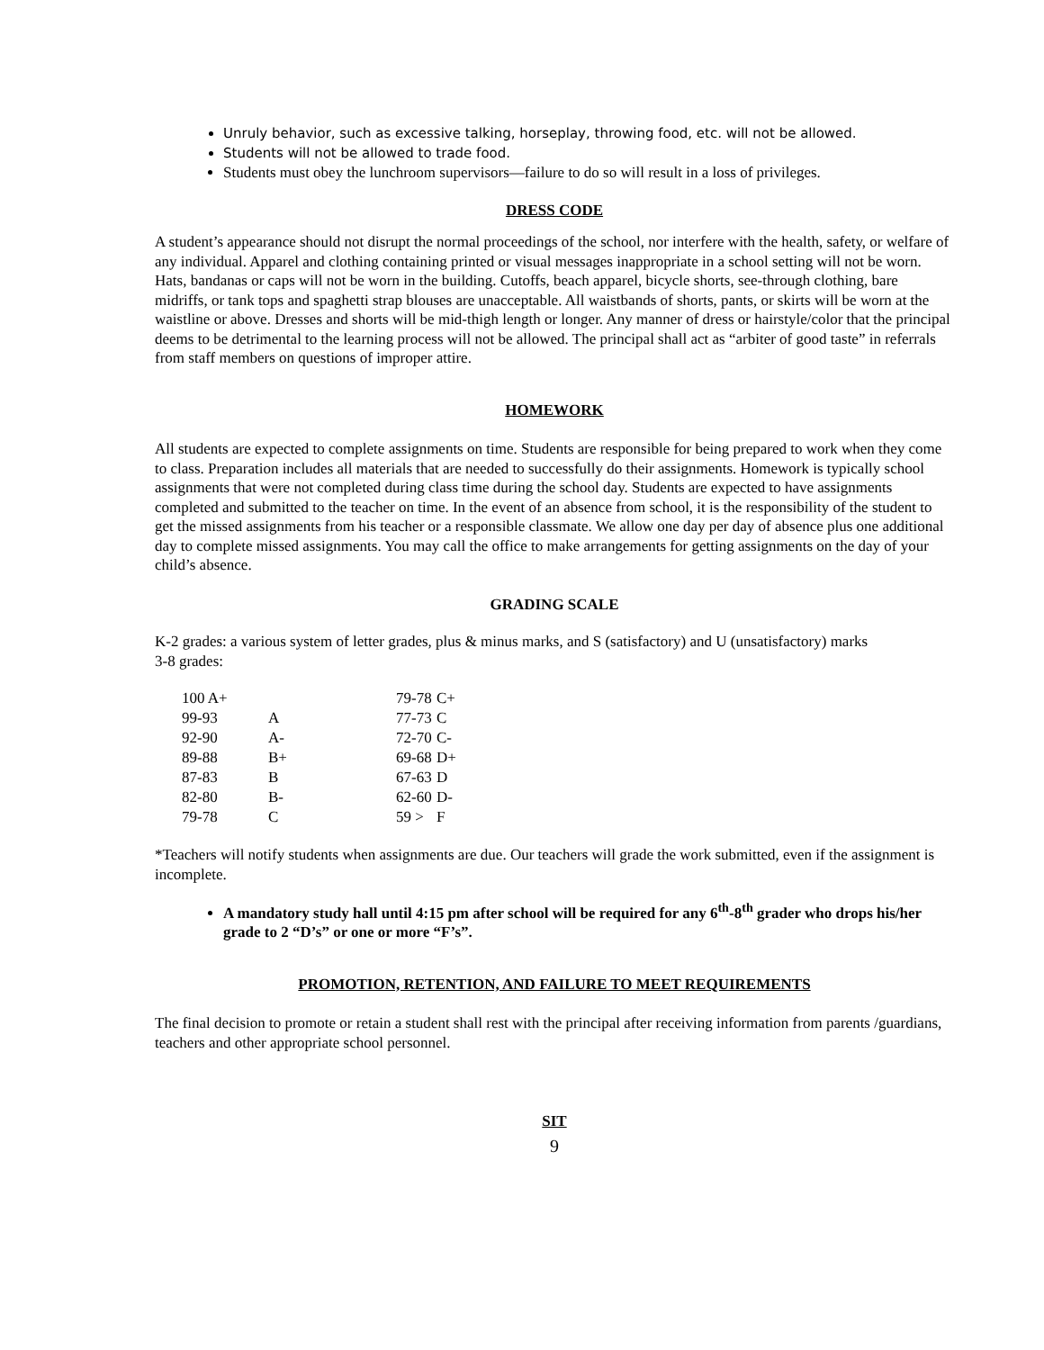Unruly behavior, such as excessive talking, horseplay, throwing food, etc. will not be allowed.
Students will not be allowed to trade food.
Students must obey the lunchroom supervisors—failure to do so will result in a loss of privileges.
DRESS CODE
A student’s appearance should not disrupt the normal proceedings of the school, nor interfere with the health, safety, or welfare of any individual. Apparel and clothing containing printed or visual messages inappropriate in a school setting will not be worn. Hats, bandanas or caps will not be worn in the building. Cutoffs, beach apparel, bicycle shorts, see-through clothing, bare midriffs, or tank tops and spaghetti strap blouses are unacceptable. All waistbands of shorts, pants, or skirts will be worn at the waistline or above. Dresses and shorts will be mid-thigh length or longer. Any manner of dress or hairstyle/color that the principal deems to be detrimental to the learning process will not be allowed. The principal shall act as “arbiter of good taste” in referrals from staff members on questions of improper attire.
HOMEWORK
All students are expected to complete assignments on time. Students are responsible for being prepared to work when they come to class. Preparation includes all materials that are needed to successfully do their assignments. Homework is typically school assignments that were not completed during class time during the school day. Students are expected to have assignments completed and submitted to the teacher on time. In the event of an absence from school, it is the responsibility of the student to get the missed assignments from his teacher or a responsible classmate. We allow one day per day of absence plus one additional day to complete missed assignments. You may call the office to make arrangements for getting assignments on the day of your child’s absence.
GRADING SCALE
K-2 grades: a various system of letter grades, plus & minus marks, and S (satisfactory) and U (unsatisfactory) marks
3-8 grades:
| 100 A+ | | 79-78 | C+ |
| 99-93 | A | 77-73 | C |
| 92-90 | A- | 72-70 | C- |
| 89-88 | B+ | 69-68 | D+ |
| 87-83 | B | 67-63 | D |
| 82-80 | B- | 62-60 | D- |
| 79-78 | C | 59 > | F |
*Teachers will notify students when assignments are due. Our teachers will grade the work submitted, even if the assignment is incomplete.
A mandatory study hall until 4:15 pm after school will be required for any 6<sup>th</sup>-8<sup>th</sup> grader who drops his/her grade to 2 “D’s” or one or more “F’s”.
PROMOTION, RETENTION, AND FAILURE TO MEET REQUIREMENTS
The final decision to promote or retain a student shall rest with the principal after receiving information from parents /guardians, teachers and other appropriate school personnel.
SIT
9